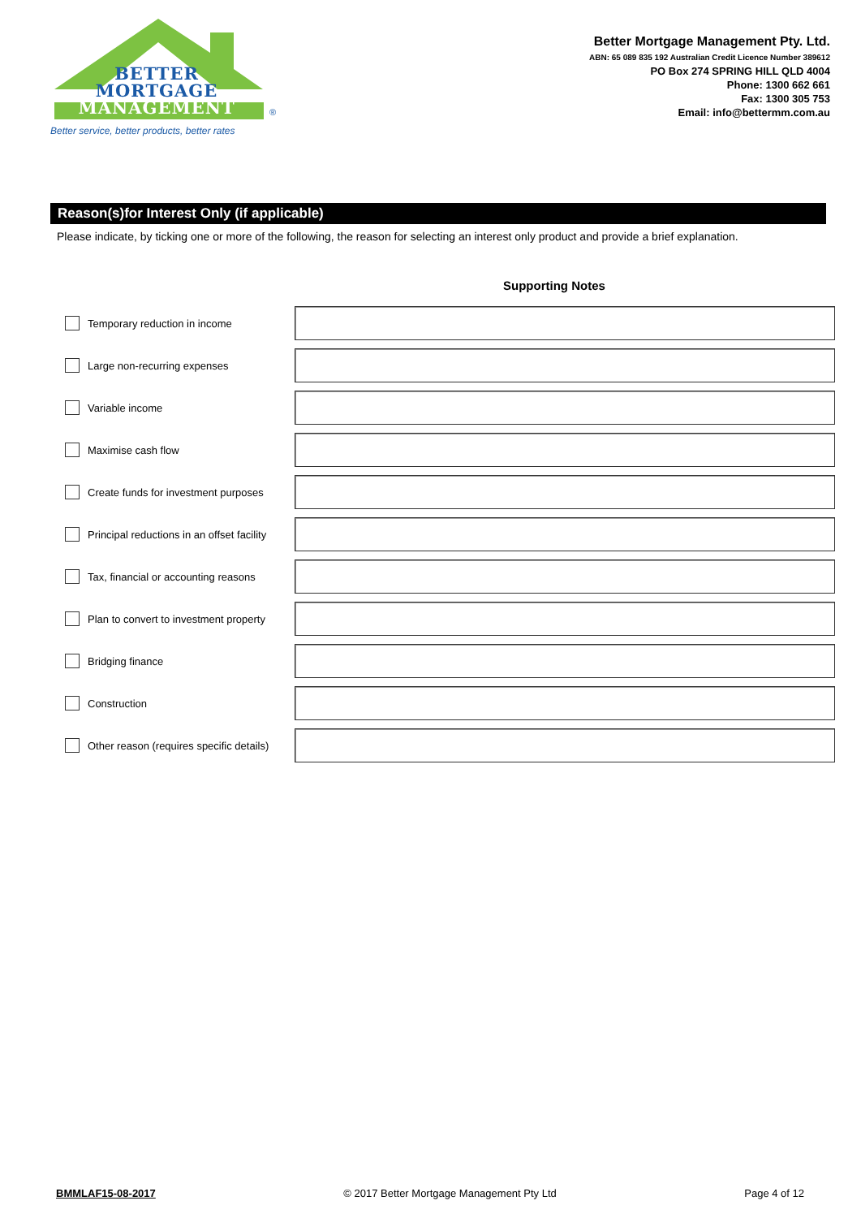®
BETTER
MORTGAGE
MANAGEMENT
Better service, better products, better rates
Better Mortgage Management Pty. Ltd.
ABN: 65 089 835 192 Australian Credit Licence Number 389612
PO Box 274 SPRING HILL QLD 4004
Phone: 1300 662 661
Fax: 1300 305 753
Email: info@bettermm.com.au
Reason(s)for Interest Only (if applicable)
Please indicate, by ticking one or more of the following, the reason for selecting an interest only product and provide a brief explanation.
Supporting Notes
Temporary reduction in income
Large non-recurring expenses
Variable income
Maximise cash flow
Create funds for investment purposes
Principal reductions in an offset facility
Tax, financial or accounting reasons
Plan to convert to investment property
Bridging finance
Construction
Other reason (requires specific details)
BMMLAF15-08-2017 © 2017 Better Mortgage Management Pty Ltd Page 4 of 12